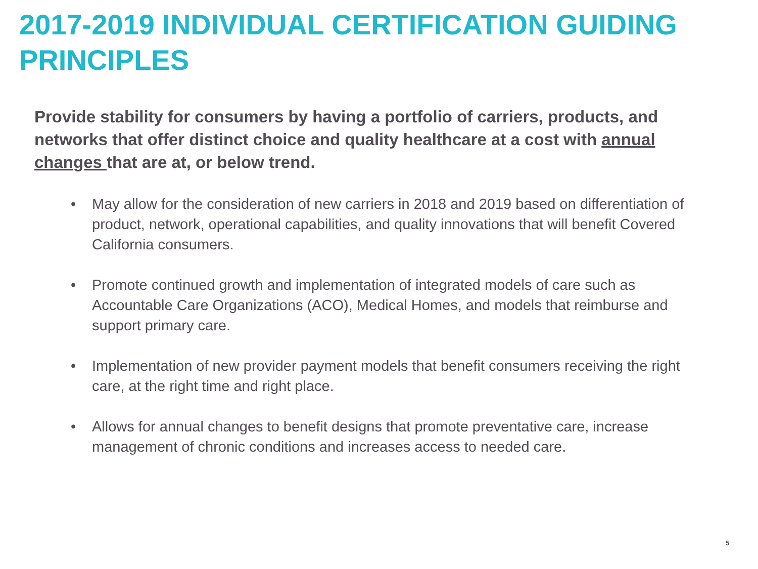2017-2019 INDIVIDUAL CERTIFICATION GUIDING PRINCIPLES
Provide stability for consumers by having a portfolio of carriers, products, and networks that offer distinct choice and quality healthcare at a cost with annual changes that are at, or below trend.
• May allow for the consideration of new carriers in 2018 and 2019 based on differentiation of product, network, operational capabilities, and quality innovations that will benefit Covered California consumers.
• Promote continued growth and implementation of integrated models of care such as Accountable Care Organizations (ACO), Medical Homes, and models that reimburse and support primary care.
• Implementation of new provider payment models that benefit consumers receiving the right care, at the right time and right place.
• Allows for annual changes to benefit designs that promote preventative care, increase management of chronic conditions and increases access to needed care.
5